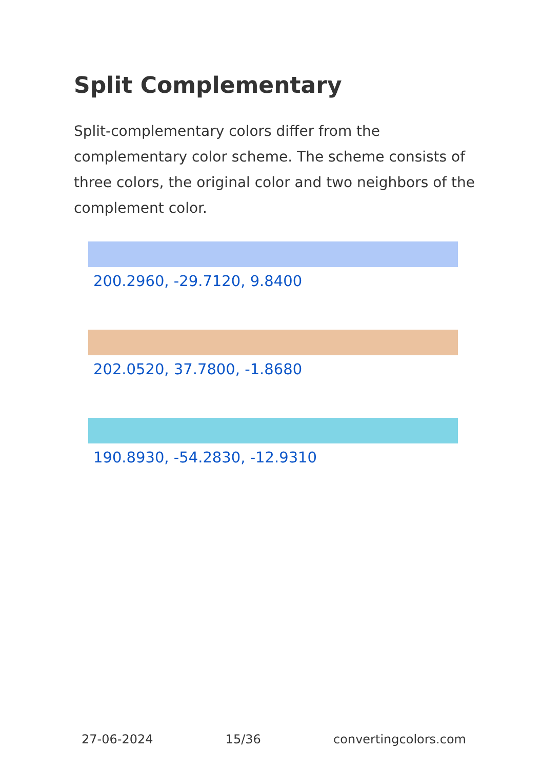Split Complementary
Split-complementary colors differ from the complementary color scheme. The scheme consists of three colors, the original color and two neighbors of the complement color.
200.2960, -29.7120, 9.8400
202.0520, 37.7800, -1.8680
190.8930, -54.2830, -12.9310
27-06-2024 15/36 convertingcolors.com